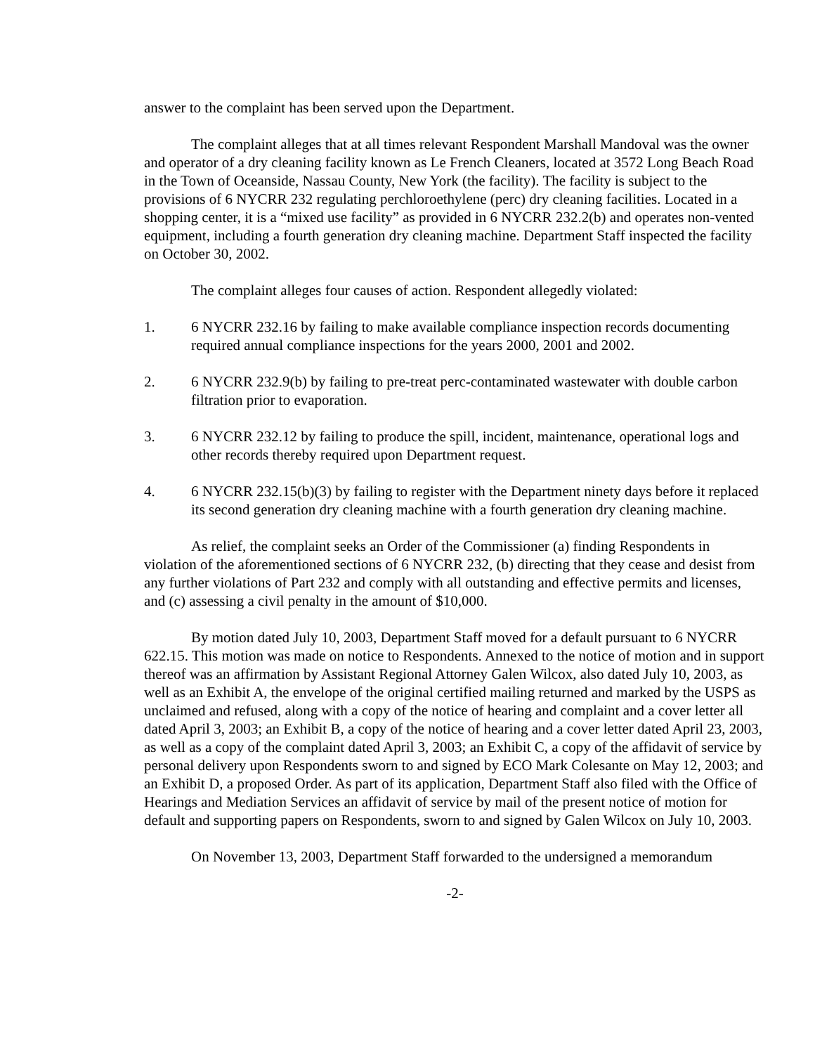answer to the complaint has been served upon the Department.
The complaint alleges that at all times relevant Respondent Marshall Mandoval was the owner and operator of a dry cleaning facility known as Le French Cleaners, located at 3572 Long Beach Road in the Town of Oceanside, Nassau County, New York (the facility). The facility is subject to the provisions of 6 NYCRR 232 regulating perchloroethylene (perc) dry cleaning facilities. Located in a shopping center, it is a “mixed use facility” as provided in 6 NYCRR 232.2(b) and operates non-vented equipment, including a fourth generation dry cleaning machine. Department Staff inspected the facility on October 30, 2002.
The complaint alleges four causes of action. Respondent allegedly violated:
1. 6 NYCRR 232.16 by failing to make available compliance inspection records documenting required annual compliance inspections for the years 2000, 2001 and 2002.
2. 6 NYCRR 232.9(b) by failing to pre-treat perc-contaminated wastewater with double carbon filtration prior to evaporation.
3. 6 NYCRR 232.12 by failing to produce the spill, incident, maintenance, operational logs and other records thereby required upon Department request.
4. 6 NYCRR 232.15(b)(3) by failing to register with the Department ninety days before it replaced its second generation dry cleaning machine with a fourth generation dry cleaning machine.
As relief, the complaint seeks an Order of the Commissioner (a) finding Respondents in violation of the aforementioned sections of 6 NYCRR 232, (b) directing that they cease and desist from any further violations of Part 232 and comply with all outstanding and effective permits and licenses, and (c) assessing a civil penalty in the amount of $10,000.
By motion dated July 10, 2003, Department Staff moved for a default pursuant to 6 NYCRR 622.15. This motion was made on notice to Respondents. Annexed to the notice of motion and in support thereof was an affirmation by Assistant Regional Attorney Galen Wilcox, also dated July 10, 2003, as well as an Exhibit A, the envelope of the original certified mailing returned and marked by the USPS as unclaimed and refused, along with a copy of the notice of hearing and complaint and a cover letter all dated April 3, 2003; an Exhibit B, a copy of the notice of hearing and a cover letter dated April 23, 2003, as well as a copy of the complaint dated April 3, 2003; an Exhibit C, a copy of the affidavit of service by personal delivery upon Respondents sworn to and signed by ECO Mark Colesante on May 12, 2003; and an Exhibit D, a proposed Order. As part of its application, Department Staff also filed with the Office of Hearings and Mediation Services an affidavit of service by mail of the present notice of motion for default and supporting papers on Respondents, sworn to and signed by Galen Wilcox on July 10, 2003.
On November 13, 2003, Department Staff forwarded to the undersigned a memorandum
-2-